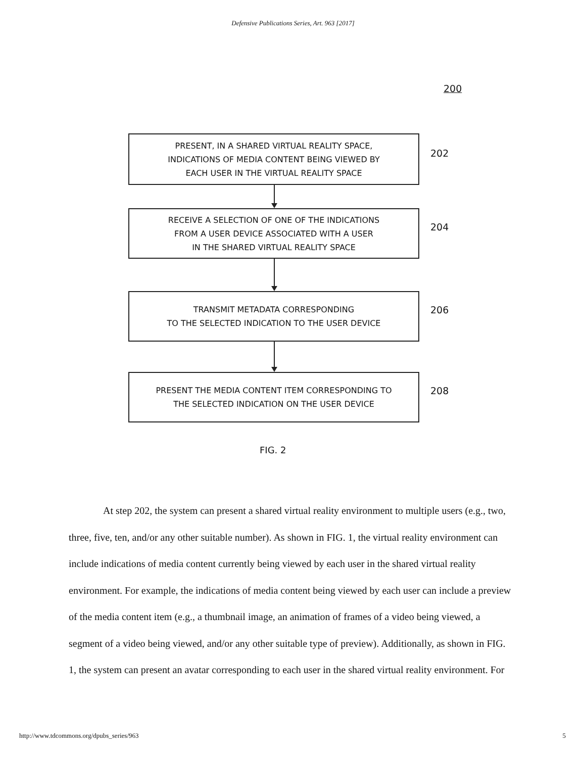Defensive Publications Series, Art. 963 [2017]
200
PRESENT, IN A SHARED VIRTUAL REALITY SPACE,
INDICATIONS OF MEDIA CONTENT BEING VIEWED BY
EACH USER IN THE VIRTUAL REALITY SPACE
202
RECEIVE A SELECTION OF ONE OF THE INDICATIONS
FROM A USER DEVICE ASSOCIATED WITH A USER
IN THE SHARED VIRTUAL REALITY SPACE
204
TRANSMIT METADATA CORRESPONDING
TO THE SELECTED INDICATION TO THE USER DEVICE
206
PRESENT THE MEDIA CONTENT ITEM CORRESPONDING TO
THE SELECTED INDICATION ON THE USER DEVICE
208
FIG. 2
At step 202, the system can present a shared virtual reality environment to multiple users (e.g., two, three, five, ten, and/or any other suitable number). As shown in FIG. 1, the virtual reality environment can include indications of media content currently being viewed by each user in the shared virtual reality environment. For example, the indications of media content being viewed by each user can include a preview of the media content item (e.g., a thumbnail image, an animation of frames of a video being viewed, a segment of a video being viewed, and/or any other suitable type of preview). Additionally, as shown in FIG. 1, the system can present an avatar corresponding to each user in the shared virtual reality environment. For
http://www.tdcommons.org/dpubs_series/963 5